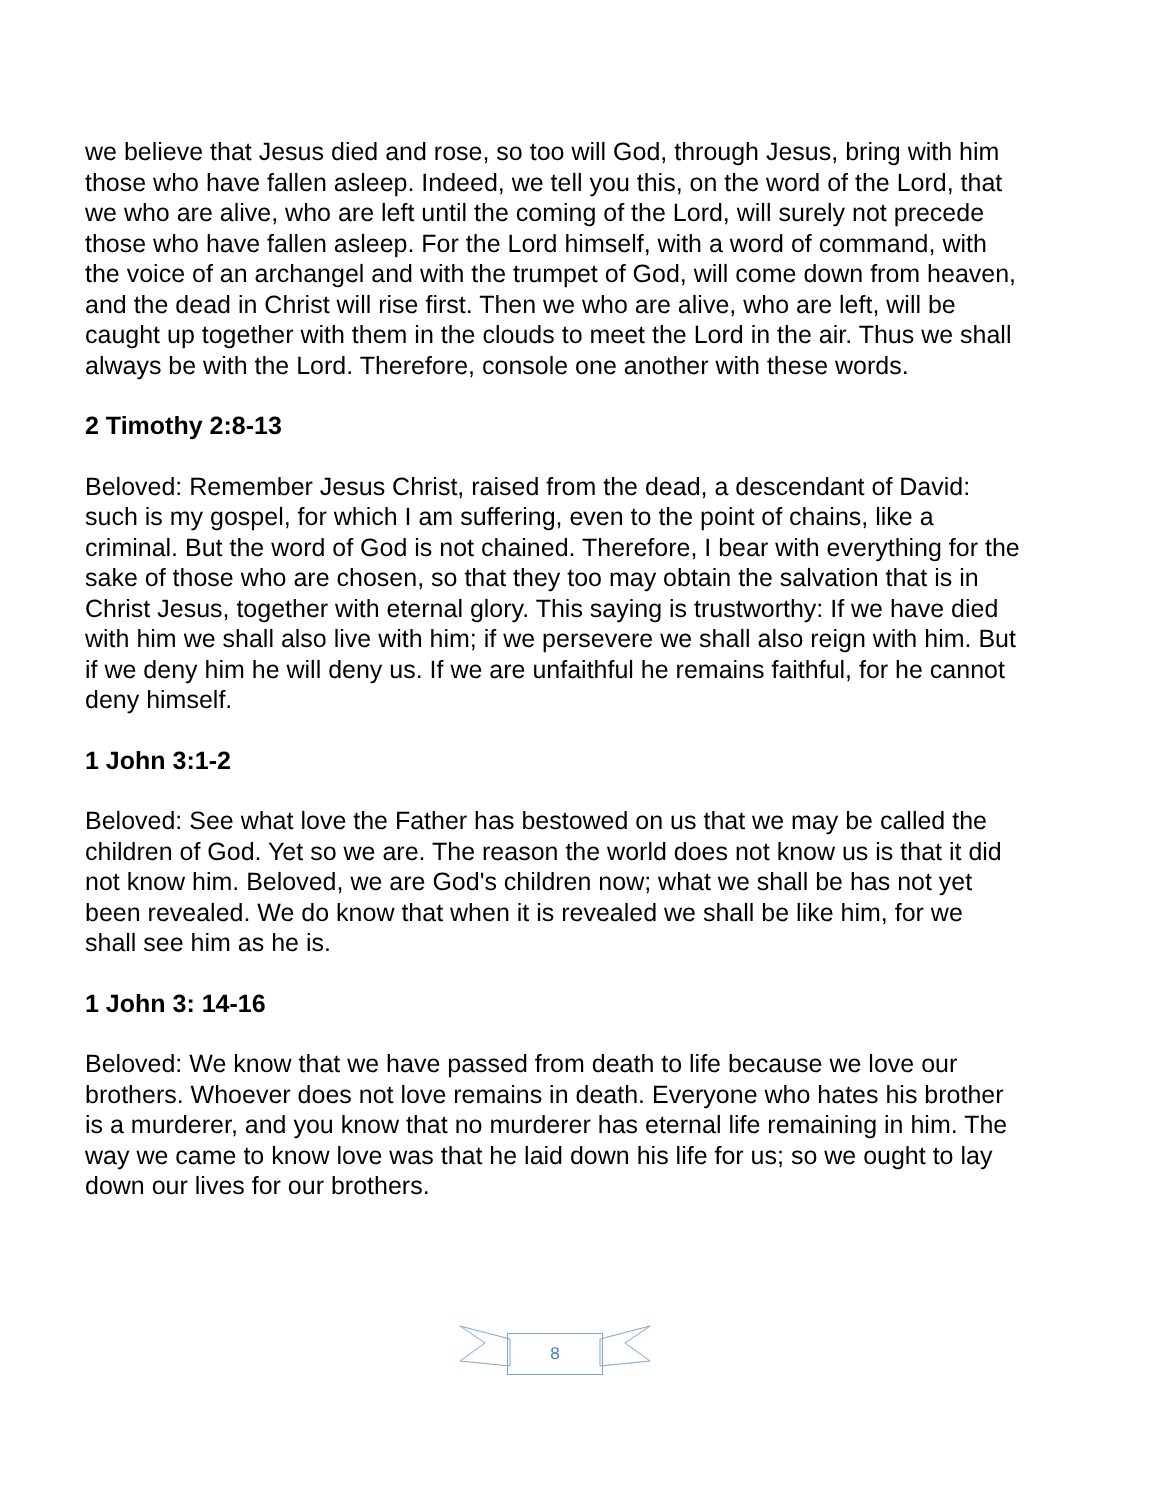we believe that Jesus died and rose, so too will God, through Jesus, bring with him those who have fallen asleep. Indeed, we tell you this, on the word of the Lord, that we who are alive, who are left until the coming of the Lord, will surely not precede those who have fallen asleep. For the Lord himself, with a word of command, with the voice of an archangel and with the trumpet of God, will come down from heaven, and the dead in Christ will rise first. Then we who are alive, who are left, will be caught up together with them in the clouds to meet the Lord in the air. Thus we shall always be with the Lord. Therefore, console one another with these words.
2 Timothy 2:8-13
Beloved: Remember Jesus Christ, raised from the dead, a descendant of David: such is my gospel, for which I am suffering, even to the point of chains, like a criminal. But the word of God is not chained. Therefore, I bear with everything for the sake of those who are chosen, so that they too may obtain the salvation that is in Christ Jesus, together with eternal glory. This saying is trustworthy: If we have died with him we shall also live with him; if we persevere we shall also reign with him. But if we deny him he will deny us. If we are unfaithful he remains faithful, for he cannot deny himself.
1 John 3:1-2
Beloved: See what love the Father has bestowed on us that we may be called the children of God. Yet so we are. The reason the world does not know us is that it did not know him. Beloved, we are God's children now; what we shall be has not yet been revealed. We do know that when it is revealed we shall be like him, for we shall see him as he is.
1 John 3: 14-16
Beloved: We know that we have passed from death to life because we love our brothers. Whoever does not love remains in death. Everyone who hates his brother is a murderer, and you know that no murderer has eternal life remaining in him. The way we came to know love was that he laid down his life for us; so we ought to lay down our lives for our brothers.
8